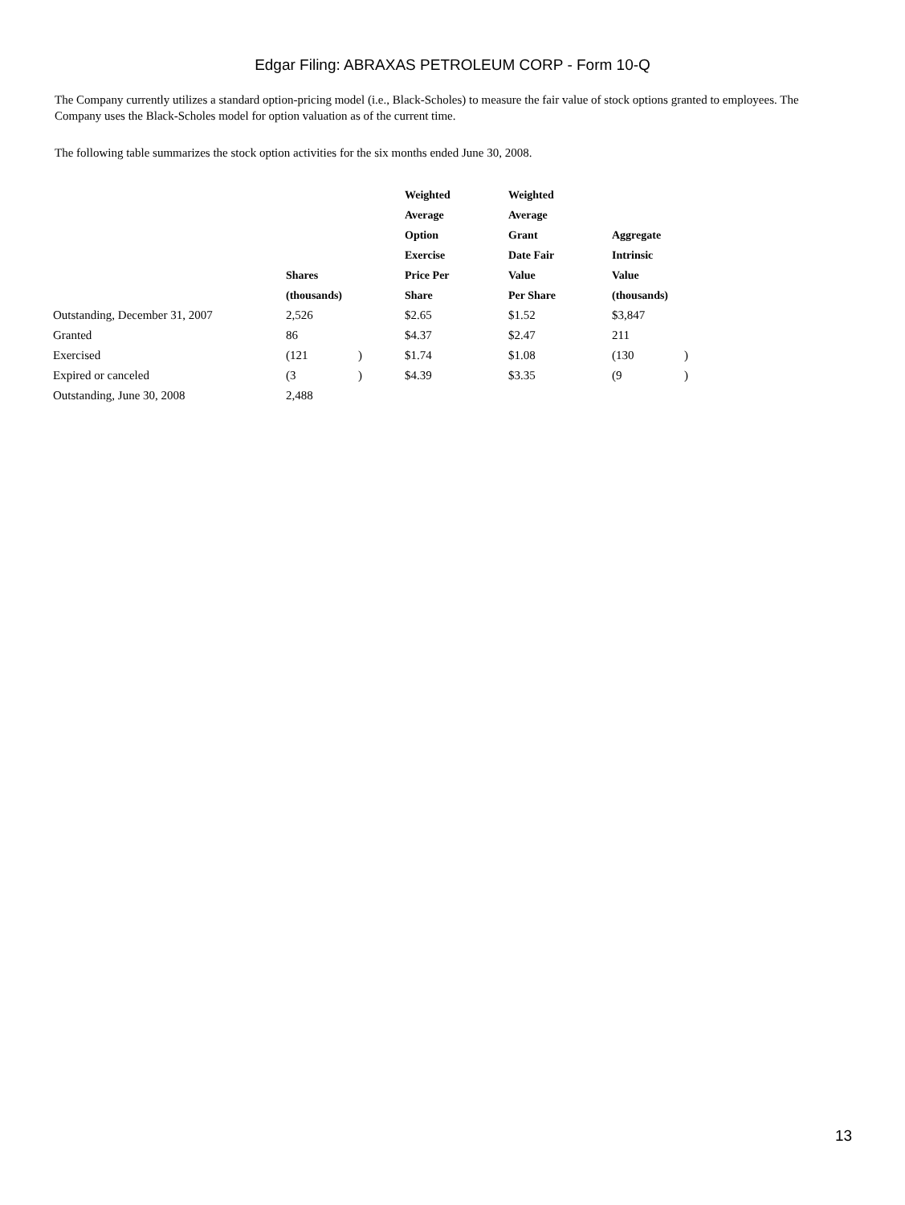Edgar Filing: ABRAXAS PETROLEUM CORP - Form 10-Q
The Company currently utilizes a standard option-pricing model (i.e., Black-Scholes) to measure the fair value of stock options granted to employees. The Company uses the Black-Scholes model for option valuation as of the current time.
The following table summarizes the stock option activities for the six months ended June 30, 2008.
| | Shares (thousands) | | Weighted Average Option Exercise Price Per Share | Weighted Average Grant Date Fair Value Per Share | Aggregate Intrinsic Value (thousands) | |
| --- | --- | --- | --- | --- | --- | --- |
| Outstanding, December 31, 2007 | 2,526 | | $2.65 | $1.52 | $3,847 | |
| Granted | 86 | | $4.37 | $2.47 | 211 | |
| Exercised | (121 | ) | $1.74 | $1.08 | (130 | ) |
| Expired or canceled | (3 | ) | $4.39 | $3.35 | (9 | ) |
| Outstanding, June 30, 2008 | 2,488 | | | | | |
13